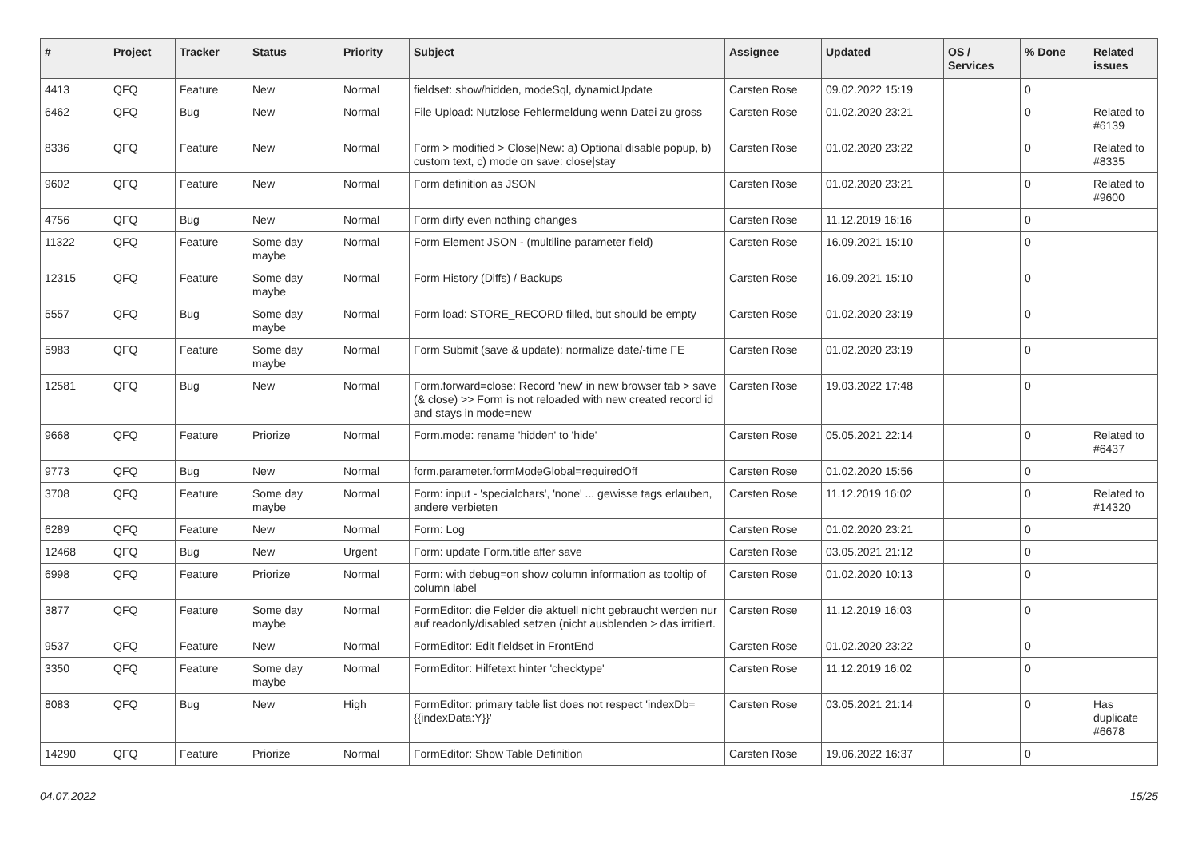| # | Project | Tracker | Status | Priority | Subject | Assignee | Updated | OS / Services | % Done | Related issues |
| --- | --- | --- | --- | --- | --- | --- | --- | --- | --- | --- |
| 4413 | QFQ | Feature | New | Normal | fieldset: show/hidden, modeSql, dynamicUpdate | Carsten Rose | 09.02.2022 15:19 | | 0 | |
| 6462 | QFQ | Bug | New | Normal | File Upload: Nutzlose Fehlermeldung wenn Datei zu gross | Carsten Rose | 01.02.2020 23:21 | | 0 | Related to #6139 |
| 8336 | QFQ | Feature | New | Normal | Form > modified > Close/New: a) Optional disable popup, b) custom text, c) mode on save: close/stay | Carsten Rose | 01.02.2020 23:22 | | 0 | Related to #8335 |
| 9602 | QFQ | Feature | New | Normal | Form definition as JSON | Carsten Rose | 01.02.2020 23:21 | | 0 | Related to #9600 |
| 4756 | QFQ | Bug | New | Normal | Form dirty even nothing changes | Carsten Rose | 11.12.2019 16:16 | | 0 | |
| 11322 | QFQ | Feature | Some day maybe | Normal | Form Element JSON - (multiline parameter field) | Carsten Rose | 16.09.2021 15:10 | | 0 | |
| 12315 | QFQ | Feature | Some day maybe | Normal | Form History (Diffs) / Backups | Carsten Rose | 16.09.2021 15:10 | | 0 | |
| 5557 | QFQ | Bug | Some day maybe | Normal | Form load: STORE_RECORD filled, but should be empty | Carsten Rose | 01.02.2020 23:19 | | 0 | |
| 5983 | QFQ | Feature | Some day maybe | Normal | Form Submit (save & update): normalize date/-time FE | Carsten Rose | 01.02.2020 23:19 | | 0 | |
| 12581 | QFQ | Bug | New | Normal | Form.forward=close: Record 'new' in new browser tab > save (& close) >> Form is not reloaded with new created record id and stays in mode=new | Carsten Rose | 19.03.2022 17:48 | | 0 | |
| 9668 | QFQ | Feature | Priorize | Normal | Form.mode: rename 'hidden' to 'hide' | Carsten Rose | 05.05.2021 22:14 | | 0 | Related to #6437 |
| 9773 | QFQ | Bug | New | Normal | form.parameter.formModeGlobal=requiredOff | Carsten Rose | 01.02.2020 15:56 | | 0 | |
| 3708 | QFQ | Feature | Some day maybe | Normal | Form: input - 'specialchars', 'none' ... gewisse tags erlauben, andere verbieten | Carsten Rose | 11.12.2019 16:02 | | 0 | Related to #14320 |
| 6289 | QFQ | Feature | New | Normal | Form: Log | Carsten Rose | 01.02.2020 23:21 | | 0 | |
| 12468 | QFQ | Bug | New | Urgent | Form: update Form.title after save | Carsten Rose | 03.05.2021 21:12 | | 0 | |
| 6998 | QFQ | Feature | Priorize | Normal | Form: with debug=on show column information as tooltip of column label | Carsten Rose | 01.02.2020 10:13 | | 0 | |
| 3877 | QFQ | Feature | Some day maybe | Normal | FormEditor: die Felder die aktuell nicht gebraucht werden nur auf readonly/disabled setzen (nicht ausblenden > das irritiert. | Carsten Rose | 11.12.2019 16:03 | | 0 | |
| 9537 | QFQ | Feature | New | Normal | FormEditor: Edit fieldset in FrontEnd | Carsten Rose | 01.02.2020 23:22 | | 0 | |
| 3350 | QFQ | Feature | Some day maybe | Normal | FormEditor: Hilfetext hinter 'checktype' | Carsten Rose | 11.12.2019 16:02 | | 0 | |
| 8083 | QFQ | Bug | New | High | FormEditor: primary table list does not respect 'indexDb={{indexData:Y}}' | Carsten Rose | 03.05.2021 21:14 | | 0 | Has duplicate #6678 |
| 14290 | QFQ | Feature | Priorize | Normal | FormEditor: Show Table Definition | Carsten Rose | 19.06.2022 16:37 | | 0 | |
04.07.2022 15/25